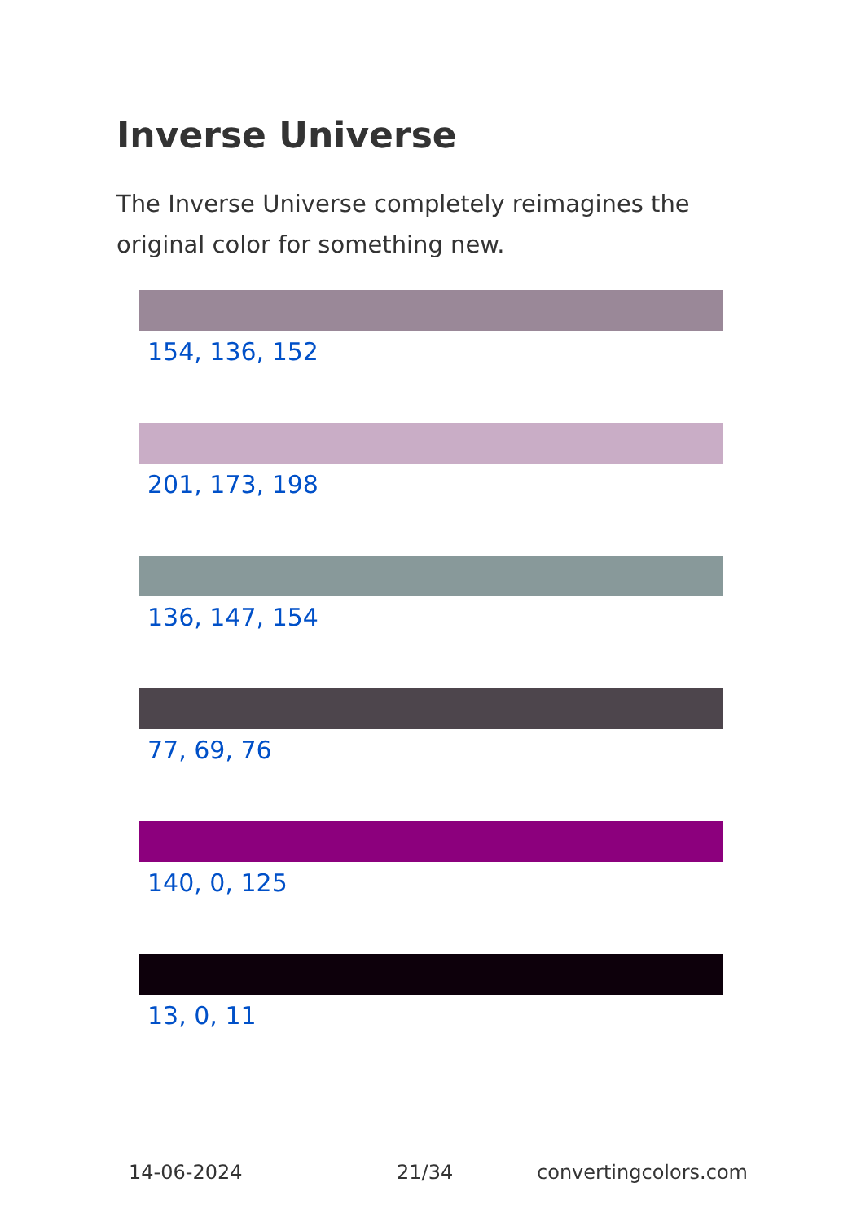Inverse Universe
The Inverse Universe completely reimagines the original color for something new.
154, 136, 152
201, 173, 198
136, 147, 154
77, 69, 76
140, 0, 125
13, 0, 11
14-06-2024 21/34 convertingcolors.com